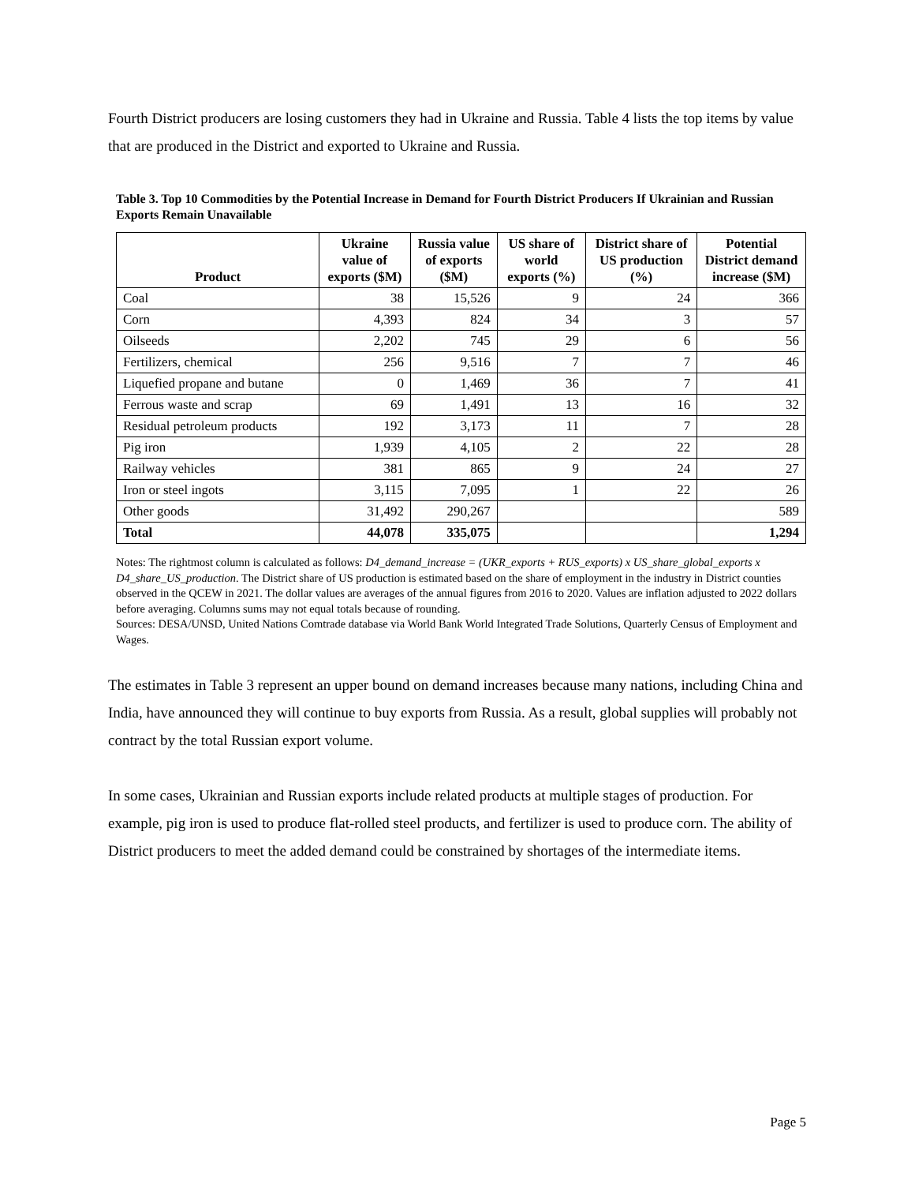Fourth District producers are losing customers they had in Ukraine and Russia. Table 4 lists the top items by value that are produced in the District and exported to Ukraine and Russia.
Table 3. Top 10 Commodities by the Potential Increase in Demand for Fourth District Producers If Ukrainian and Russian Exports Remain Unavailable
| Product | Ukraine value of exports ($M) | Russia value of exports ($M) | US share of world exports (%) | District share of US production (%) | Potential District demand increase ($M) |
| --- | --- | --- | --- | --- | --- |
| Coal | 38 | 15,526 | 9 | 24 | 366 |
| Corn | 4,393 | 824 | 34 | 3 | 57 |
| Oilseeds | 2,202 | 745 | 29 | 6 | 56 |
| Fertilizers, chemical | 256 | 9,516 | 7 | 7 | 46 |
| Liquefied propane and butane | 0 | 1,469 | 36 | 7 | 41 |
| Ferrous waste and scrap | 69 | 1,491 | 13 | 16 | 32 |
| Residual petroleum products | 192 | 3,173 | 11 | 7 | 28 |
| Pig iron | 1,939 | 4,105 | 2 | 22 | 28 |
| Railway vehicles | 381 | 865 | 9 | 24 | 27 |
| Iron or steel ingots | 3,115 | 7,095 | 1 | 22 | 26 |
| Other goods | 31,492 | 290,267 | | | 589 |
| Total | 44,078 | 335,075 | | | 1,294 |
Notes: The rightmost column is calculated as follows: D4_demand_increase = (UKR_exports + RUS_exports) x US_share_global_exports x D4_share_US_production. The District share of US production is estimated based on the share of employment in the industry in District counties observed in the QCEW in 2021. The dollar values are averages of the annual figures from 2016 to 2020. Values are inflation adjusted to 2022 dollars before averaging. Columns sums may not equal totals because of rounding.
Sources: DESA/UNSD, United Nations Comtrade database via World Bank World Integrated Trade Solutions, Quarterly Census of Employment and Wages.
The estimates in Table 3 represent an upper bound on demand increases because many nations, including China and India, have announced they will continue to buy exports from Russia. As a result, global supplies will probably not contract by the total Russian export volume.
In some cases, Ukrainian and Russian exports include related products at multiple stages of production. For example, pig iron is used to produce flat-rolled steel products, and fertilizer is used to produce corn. The ability of District producers to meet the added demand could be constrained by shortages of the intermediate items.
Page 5